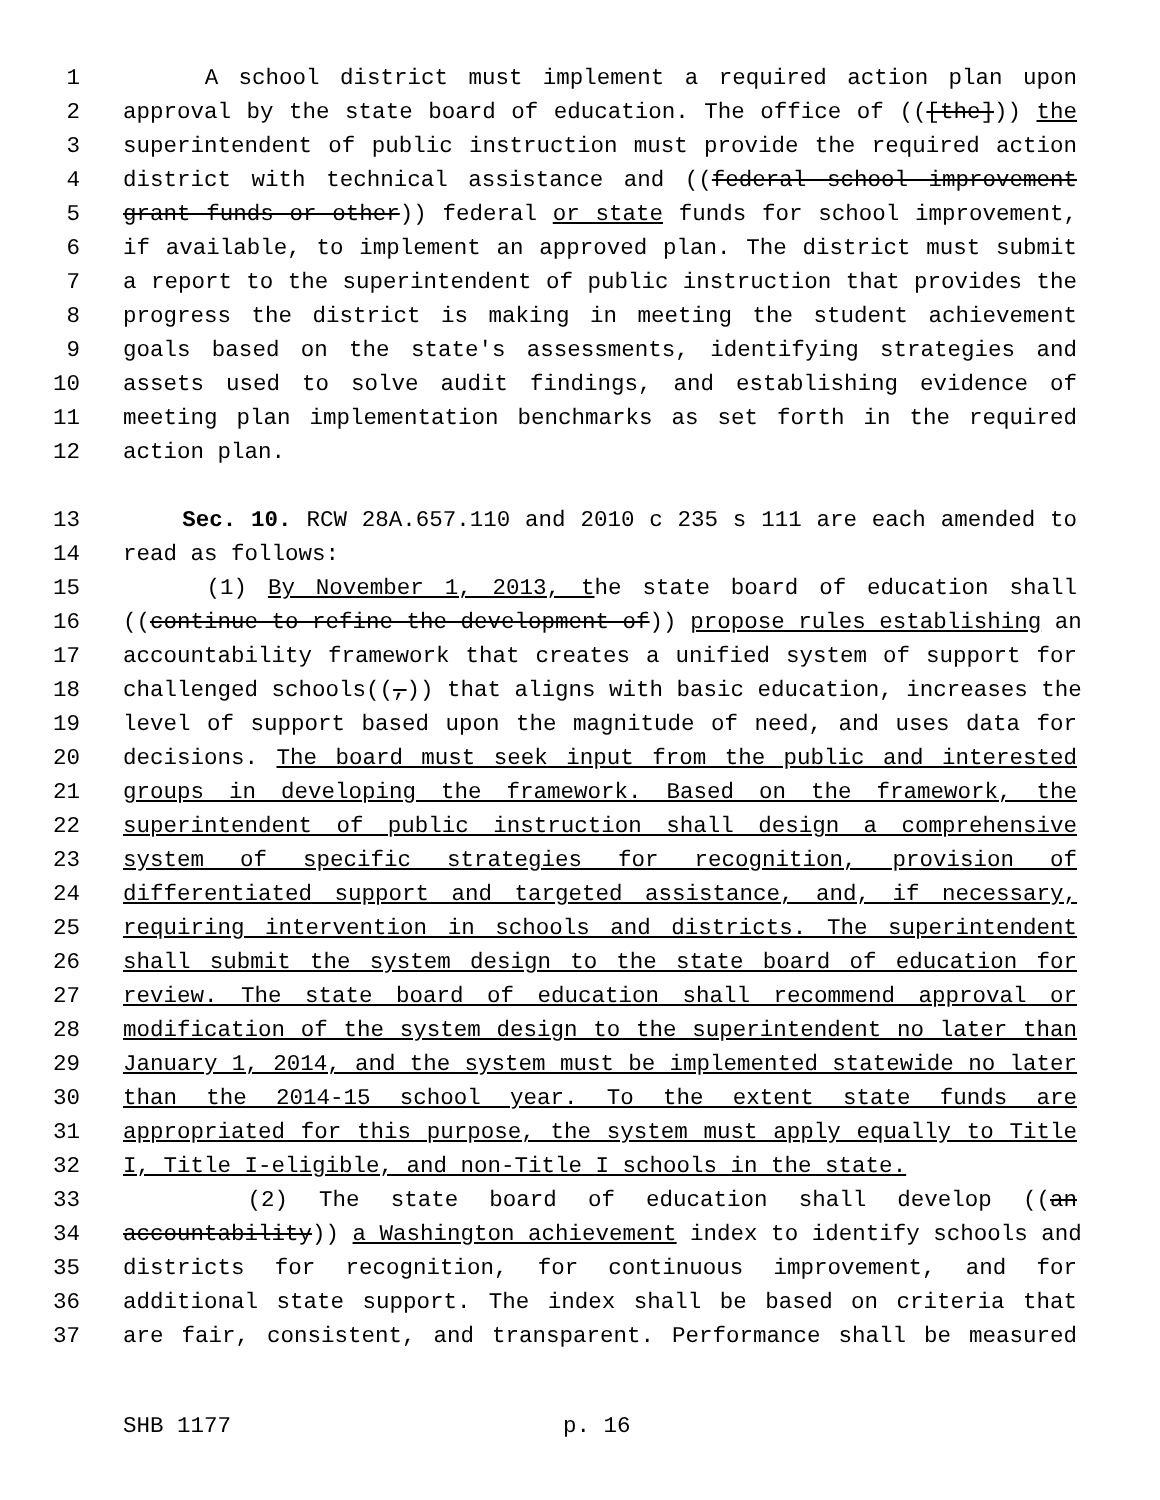1 A school district must implement a required action plan upon
2 approval by the state board of education. The office of (([the])) the
3 superintendent of public instruction must provide the required action
4 district with technical assistance and ((federal school improvement
5 grant funds or other)) federal or state funds for school improvement,
6 if available, to implement an approved plan. The district must submit
7 a report to the superintendent of public instruction that provides the
8 progress the district is making in meeting the student achievement
9 goals based on the state's assessments, identifying strategies and
10 assets used to solve audit findings, and establishing evidence of
11 meeting plan implementation benchmarks as set forth in the required
12 action plan.
13 Sec. 10. RCW 28A.657.110 and 2010 c 235 s 111 are each amended to
14 read as follows:
15 (1) By November 1, 2013, the state board of education shall
16 ((continue to refine the development of)) propose rules establishing an
17 accountability framework that creates a unified system of support for
18 challenged schools((,)) that aligns with basic education, increases the
19 level of support based upon the magnitude of need, and uses data for
20 decisions. The board must seek input from the public and interested
21 groups in developing the framework. Based on the framework, the
22 superintendent of public instruction shall design a comprehensive
23 system of specific strategies for recognition, provision of
24 differentiated support and targeted assistance, and, if necessary,
25 requiring intervention in schools and districts. The superintendent
26 shall submit the system design to the state board of education for
27 review. The state board of education shall recommend approval or
28 modification of the system design to the superintendent no later than
29 January 1, 2014, and the system must be implemented statewide no later
30 than the 2014-15 school year. To the extent state funds are
31 appropriated for this purpose, the system must apply equally to Title
32 I, Title I-eligible, and non-Title I schools in the state.
33 (2) The state board of education shall develop ((an
34 accountability)) a Washington achievement index to identify schools and
35 districts for recognition, for continuous improvement, and for
36 additional state support. The index shall be based on criteria that
37 are fair, consistent, and transparent. Performance shall be measured
SHB 1177 p. 16